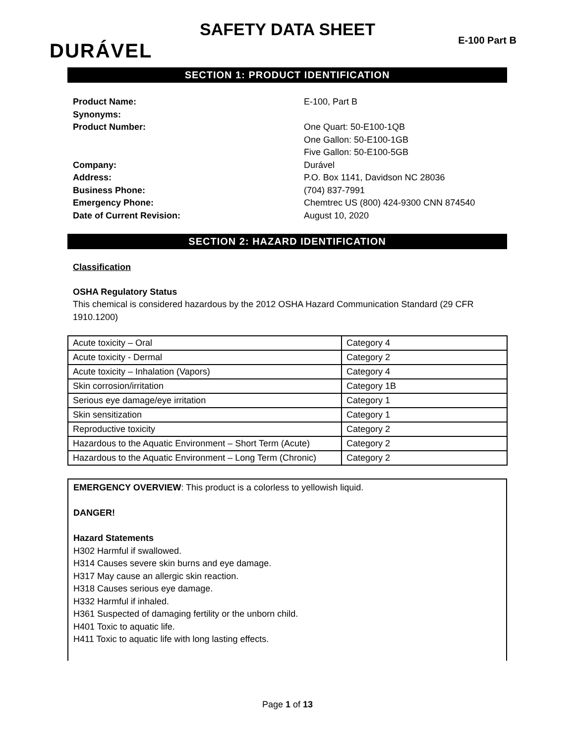SAFETY DATA SHEET
DURÁVEL E-100 Part B
SECTION 1: PRODUCT IDENTIFICATION
Product Name: E-100, Part B
Synonyms:
Product Number: One Quart: 50-E100-1QB
One Gallon: 50-E100-1GB
Five Gallon: 50-E100-5GB
Company: Durável
Address: P.O. Box 1141, Davidson NC 28036
Business Phone: (704) 837-7991
Emergency Phone: Chemtrec US (800) 424-9300 CNN 874540
Date of Current Revision: August 10, 2020
SECTION 2: HAZARD IDENTIFICATION
Classification
OSHA Regulatory Status
This chemical is considered hazardous by the 2012 OSHA Hazard Communication Standard (29 CFR 1910.1200)
| Acute toxicity – Oral | Category 4 |
| Acute toxicity - Dermal | Category 2 |
| Acute toxicity – Inhalation (Vapors) | Category 4 |
| Skin corrosion/irritation | Category 1B |
| Serious eye damage/eye irritation | Category 1 |
| Skin sensitization | Category 1 |
| Reproductive toxicity | Category 2 |
| Hazardous to the Aquatic Environment – Short Term (Acute) | Category 2 |
| Hazardous to the Aquatic Environment – Long Term (Chronic) | Category 2 |
EMERGENCY OVERVIEW: This product is a colorless to yellowish liquid.
DANGER!
Hazard Statements
H302 Harmful if swallowed.
H314 Causes severe skin burns and eye damage.
H317 May cause an allergic skin reaction.
H318 Causes serious eye damage.
H332 Harmful if inhaled.
H361 Suspected of damaging fertility or the unborn child.
H401 Toxic to aquatic life.
H411 Toxic to aquatic life with long lasting effects.
Page 1 of 13